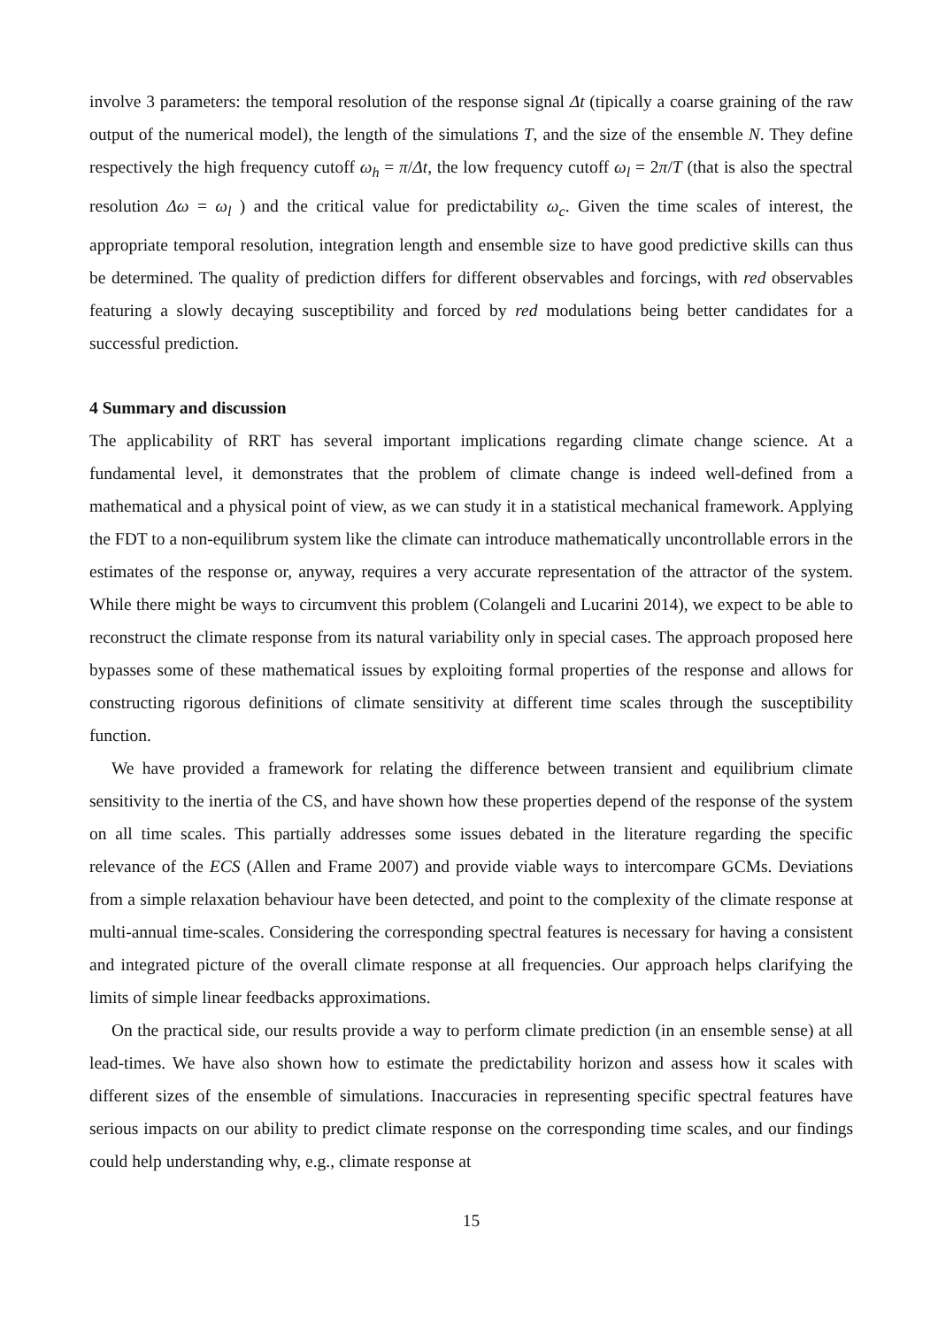involve 3 parameters: the temporal resolution of the response signal Δt (tipically a coarse graining of the raw output of the numerical model), the length of the simulations T, and the size of the ensemble N. They define respectively the high frequency cutoff ω<sub>h</sub> = π/Δt, the low frequency cutoff ω<sub>l</sub> = 2π/T (that is also the spectral resolution Δω = ω<sub>l</sub> ) and the critical value for predictability ω<sub>c</sub>. Given the time scales of interest, the appropriate temporal resolution, integration length and ensemble size to have good predictive skills can thus be determined. The quality of prediction differs for different observables and forcings, with red observables featuring a slowly decaying susceptibility and forced by red modulations being better candidates for a successful prediction.
4 Summary and discussion
The applicability of RRT has several important implications regarding climate change science. At a fundamental level, it demonstrates that the problem of climate change is indeed well-defined from a mathematical and a physical point of view, as we can study it in a statistical mechanical framework. Applying the FDT to a non-equilibrum system like the climate can introduce mathematically uncontrollable errors in the estimates of the response or, anyway, requires a very accurate representation of the attractor of the system. While there might be ways to circumvent this problem (Colangeli and Lucarini 2014), we expect to be able to reconstruct the climate response from its natural variability only in special cases. The approach proposed here bypasses some of these mathematical issues by exploiting formal properties of the response and allows for constructing rigorous definitions of climate sensitivity at different time scales through the susceptibility function.
We have provided a framework for relating the difference between transient and equilibrium climate sensitivity to the inertia of the CS, and have shown how these properties depend of the response of the system on all time scales. This partially addresses some issues debated in the literature regarding the specific relevance of the ECS (Allen and Frame 2007) and provide viable ways to intercompare GCMs. Deviations from a simple relaxation behaviour have been detected, and point to the complexity of the climate response at multi-annual time-scales. Considering the corresponding spectral features is necessary for having a consistent and integrated picture of the overall climate response at all frequencies. Our approach helps clarifying the limits of simple linear feedbacks approximations.
On the practical side, our results provide a way to perform climate prediction (in an ensemble sense) at all lead-times. We have also shown how to estimate the predictability horizon and assess how it scales with different sizes of the ensemble of simulations. Inaccuracies in representing specific spectral features have serious impacts on our ability to predict climate response on the corresponding time scales, and our findings could help understanding why, e.g., climate response at
15